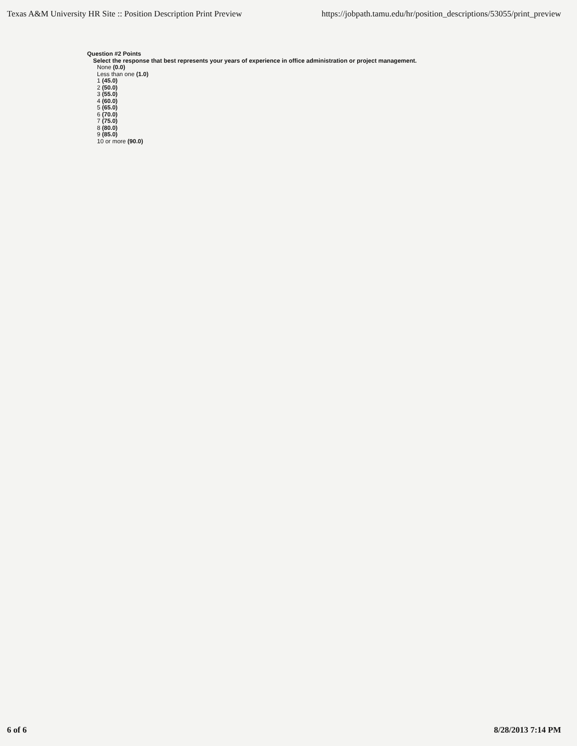Texas A&M University HR Site :: Position Description Print Preview https://jobpath.tamu.edu/hr/position_descriptions/53055/print_preview
Question #2 Points
Select the response that best represents your years of experience in office administration or project management.
None (0.0)
Less than one (1.0)
1 (45.0)
2 (50.0)
3 (55.0)
4 (60.0)
5 (65.0)
6 (70.0)
7 (75.0)
8 (80.0)
9 (85.0)
10 or more (90.0)
6 of 6 8/28/2013 7:14 PM